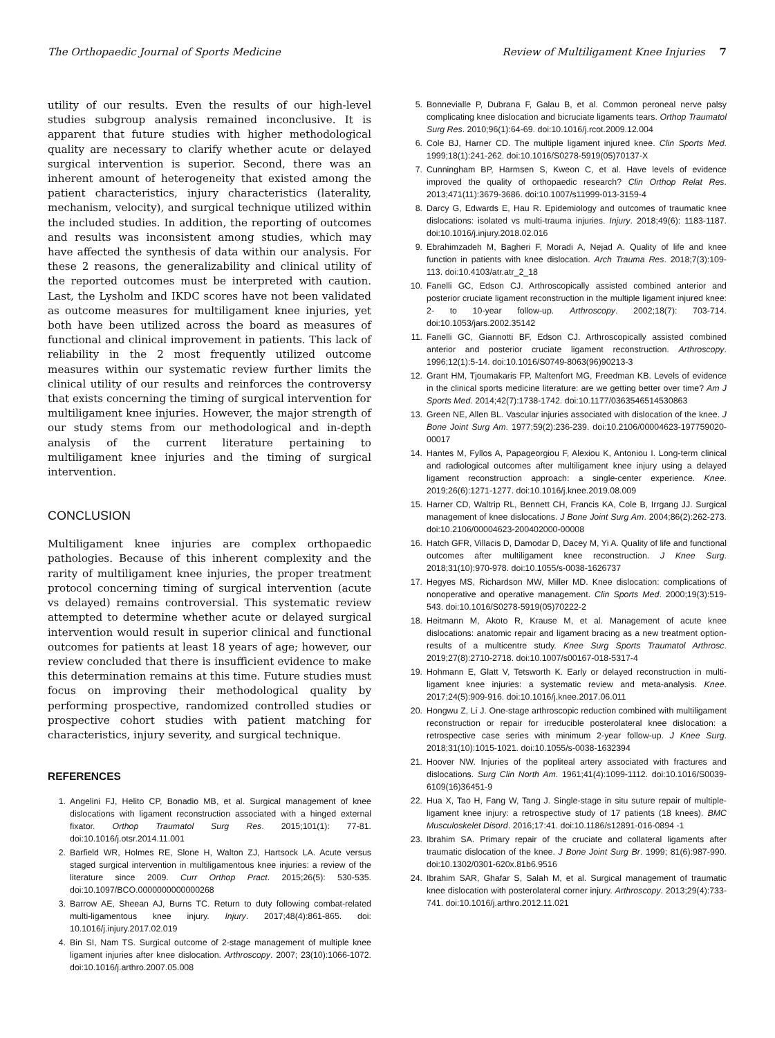The Orthopaedic Journal of Sports Medicine Review of Multiligament Knee Injuries 7
utility of our results. Even the results of our high-level studies subgroup analysis remained inconclusive. It is apparent that future studies with higher methodological quality are necessary to clarify whether acute or delayed surgical intervention is superior. Second, there was an inherent amount of heterogeneity that existed among the patient characteristics, injury characteristics (laterality, mechanism, velocity), and surgical technique utilized within the included studies. In addition, the reporting of outcomes and results was inconsistent among studies, which may have affected the synthesis of data within our analysis. For these 2 reasons, the generalizability and clinical utility of the reported outcomes must be interpreted with caution. Last, the Lysholm and IKDC scores have not been validated as outcome measures for multiligament knee injuries, yet both have been utilized across the board as measures of functional and clinical improvement in patients. This lack of reliability in the 2 most frequently utilized outcome measures within our systematic review further limits the clinical utility of our results and reinforces the controversy that exists concerning the timing of surgical intervention for multiligament knee injuries. However, the major strength of our study stems from our methodological and in-depth analysis of the current literature pertaining to multiligament knee injuries and the timing of surgical intervention.
CONCLUSION
Multiligament knee injuries are complex orthopaedic pathologies. Because of this inherent complexity and the rarity of multiligament knee injuries, the proper treatment protocol concerning timing of surgical intervention (acute vs delayed) remains controversial. This systematic review attempted to determine whether acute or delayed surgical intervention would result in superior clinical and functional outcomes for patients at least 18 years of age; however, our review concluded that there is insufficient evidence to make this determination remains at this time. Future studies must focus on improving their methodological quality by performing prospective, randomized controlled studies or prospective cohort studies with patient matching for characteristics, injury severity, and surgical technique.
REFERENCES
1. Angelini FJ, Helito CP, Bonadio MB, et al. Surgical management of knee dislocations with ligament reconstruction associated with a hinged external fixator. Orthop Traumatol Surg Res. 2015;101(1): 77-81. doi:10.1016/j.otsr.2014.11.001
2. Barfield WR, Holmes RE, Slone H, Walton ZJ, Hartsock LA. Acute versus staged surgical intervention in multiligamentous knee injuries: a review of the literature since 2009. Curr Orthop Pract. 2015;26(5): 530-535. doi:10.1097/BCO.0000000000000268
3. Barrow AE, Sheean AJ, Burns TC. Return to duty following combat-related multi-ligamentous knee injury. Injury. 2017;48(4):861-865. doi: 10.1016/j.injury.2017.02.019
4. Bin SI, Nam TS. Surgical outcome of 2-stage management of multiple knee ligament injuries after knee dislocation. Arthroscopy. 2007; 23(10):1066-1072. doi:10.1016/j.arthro.2007.05.008
5. Bonnevialle P, Dubrana F, Galau B, et al. Common peroneal nerve palsy complicating knee dislocation and bicruciate ligaments tears. Orthop Traumatol Surg Res. 2010;96(1):64-69. doi:10.1016/j.rcot.2009.12.004
6. Cole BJ, Harner CD. The multiple ligament injured knee. Clin Sports Med. 1999;18(1):241-262. doi:10.1016/S0278-5919(05)70137-X
7. Cunningham BP, Harmsen S, Kweon C, et al. Have levels of evidence improved the quality of orthopaedic research? Clin Orthop Relat Res. 2013;471(11):3679-3686. doi:10.1007/s11999-013-3159-4
8. Darcy G, Edwards E, Hau R. Epidemiology and outcomes of traumatic knee dislocations: isolated vs multi-trauma injuries. Injury. 2018;49(6): 1183-1187. doi:10.1016/j.injury.2018.02.016
9. Ebrahimzadeh M, Bagheri F, Moradi A, Nejad A. Quality of life and knee function in patients with knee dislocation. Arch Trauma Res. 2018;7(3):109-113. doi:10.4103/atr.atr_2_18
10. Fanelli GC, Edson CJ. Arthroscopically assisted combined anterior and posterior cruciate ligament reconstruction in the multiple ligament injured knee: 2- to 10-year follow-up. Arthroscopy. 2002;18(7): 703-714. doi:10.1053/jars.2002.35142
11. Fanelli GC, Giannotti BF, Edson CJ. Arthroscopically assisted combined anterior and posterior cruciate ligament reconstruction. Arthroscopy. 1996;12(1):5-14. doi:10.1016/S0749-8063(96)90213-3
12. Grant HM, Tjoumakaris FP, Maltenfort MG, Freedman KB. Levels of evidence in the clinical sports medicine literature: are we getting better over time? Am J Sports Med. 2014;42(7):1738-1742. doi:10.1177/0363546514530863
13. Green NE, Allen BL. Vascular injuries associated with dislocation of the knee. J Bone Joint Surg Am. 1977;59(2):236-239. doi:10.2106/00004623-197759020-00017
14. Hantes M, Fyllos A, Papageorgiou F, Alexiou K, Antoniou I. Long-term clinical and radiological outcomes after multiligament knee injury using a delayed ligament reconstruction approach: a single-center experience. Knee. 2019;26(6):1271-1277. doi:10.1016/j.knee.2019.08.009
15. Harner CD, Waltrip RL, Bennett CH, Francis KA, Cole B, Irrgang JJ. Surgical management of knee dislocations. J Bone Joint Surg Am. 2004;86(2):262-273. doi:10.2106/00004623-200402000-00008
16. Hatch GFR, Villacis D, Damodar D, Dacey M, Yi A. Quality of life and functional outcomes after multiligament knee reconstruction. J Knee Surg. 2018;31(10):970-978. doi:10.1055/s-0038-1626737
17. Hegyes MS, Richardson MW, Miller MD. Knee dislocation: complications of nonoperative and operative management. Clin Sports Med. 2000;19(3):519-543. doi:10.1016/S0278-5919(05)70222-2
18. Heitmann M, Akoto R, Krause M, et al. Management of acute knee dislocations: anatomic repair and ligament bracing as a new treatment option-results of a multicentre study. Knee Surg Sports Traumatol Arthrosc. 2019;27(8):2710-2718. doi:10.1007/s00167-018-5317-4
19. Hohmann E, Glatt V, Tetsworth K. Early or delayed reconstruction in multi-ligament knee injuries: a systematic review and meta-analysis. Knee. 2017;24(5):909-916. doi:10.1016/j.knee.2017.06.011
20. Hongwu Z, Li J. One-stage arthroscopic reduction combined with multiligament reconstruction or repair for irreducible posterolateral knee dislocation: a retrospective case series with minimum 2-year follow-up. J Knee Surg. 2018;31(10):1015-1021. doi:10.1055/s-0038-1632394
21. Hoover NW. Injuries of the popliteal artery associated with fractures and dislocations. Surg Clin North Am. 1961;41(4):1099-1112. doi:10.1016/S0039-6109(16)36451-9
22. Hua X, Tao H, Fang W, Tang J. Single-stage in situ suture repair of multiple-ligament knee injury: a retrospective study of 17 patients (18 knees). BMC Musculoskelet Disord. 2016;17:41. doi:10.1186/s12891-016-0894 -1
23. Ibrahim SA. Primary repair of the cruciate and collateral ligaments after traumatic dislocation of the knee. J Bone Joint Surg Br. 1999; 81(6):987-990. doi:10.1302/0301-620x.81b6.9516
24. Ibrahim SAR, Ghafar S, Salah M, et al. Surgical management of traumatic knee dislocation with posterolateral corner injury. Arthroscopy. 2013;29(4):733-741. doi:10.1016/j.arthro.2012.11.021